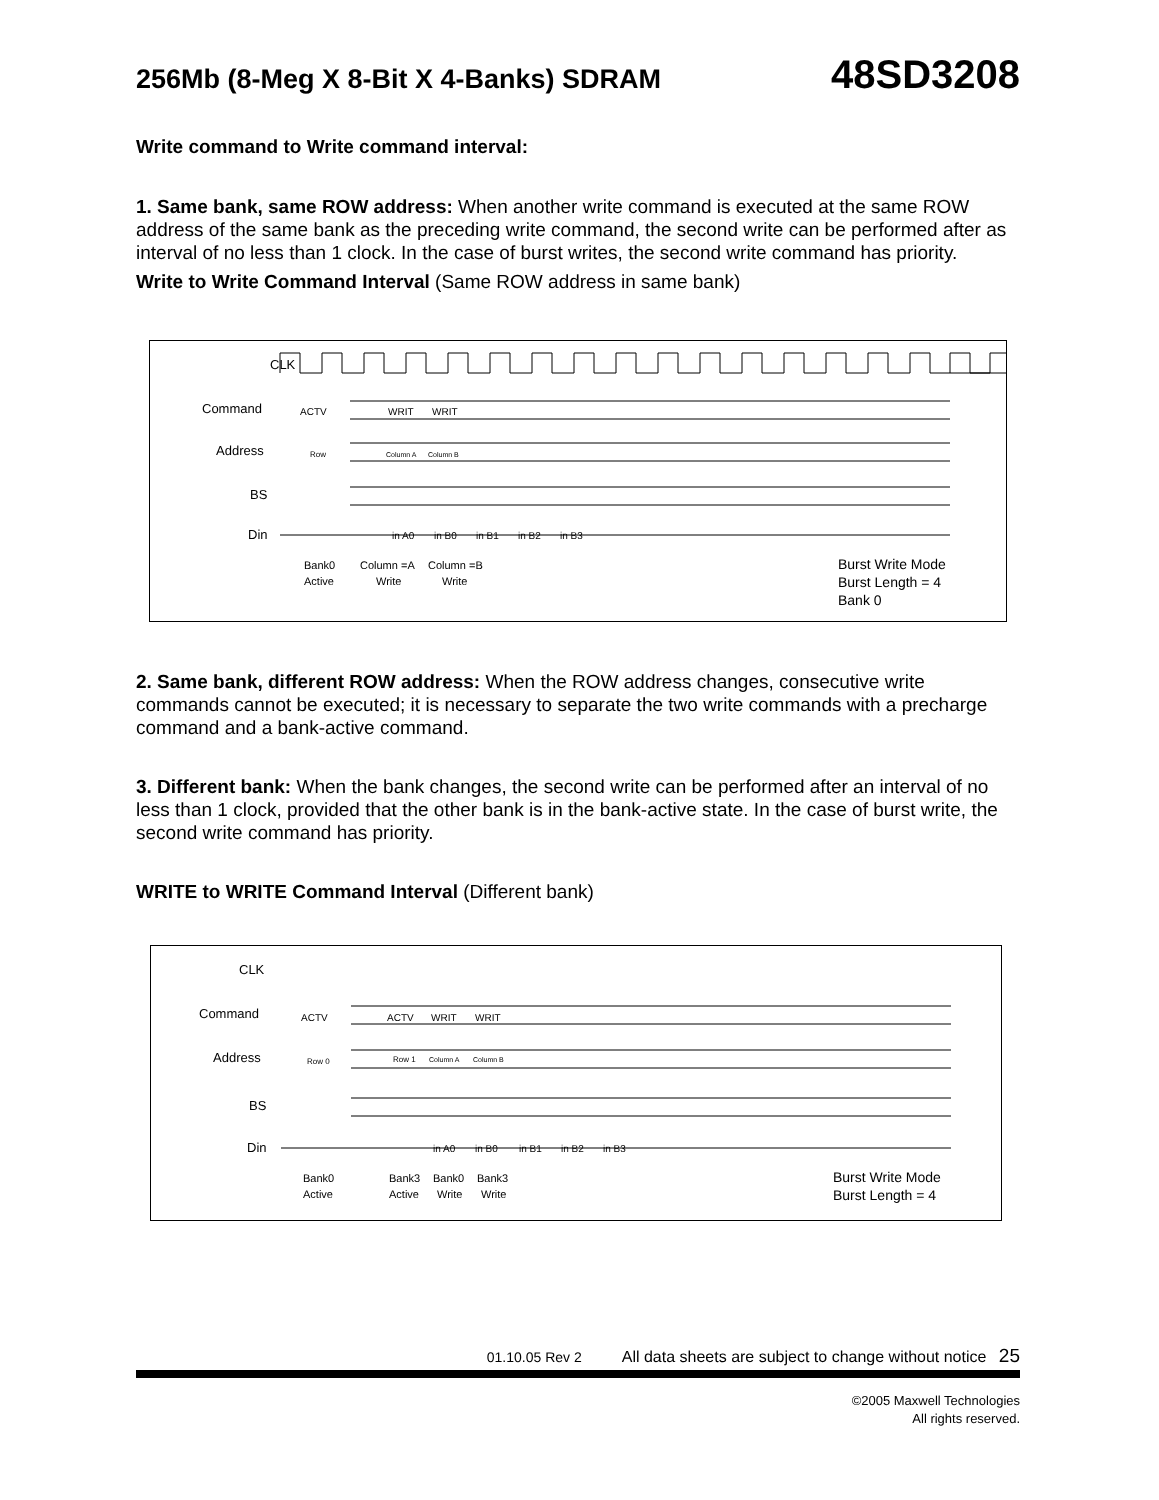256Mb (8-Meg X 8-Bit X 4-Banks) SDRAM 48SD3208
Write command to Write command interval:
1. Same bank, same ROW address: When another write command is executed at the same ROW address of the same bank as the preceding write command, the second write can be performed after as interval of no less than 1 clock. In the case of burst writes, the second write command has priority.
Write to Write Command Interval (Same ROW address in same bank)
CLK
Command
Address
BS
Din
ACTV
WRIT
WRIT
Row
Column A
Column B
in A0
in B0
in B1
in B2
in B3
Bank0
Active
Column =A
Write
Column =B
Write
Burst Write Mode
Burst Length = 4
Bank 0
2. Same bank, different ROW address: When the ROW address changes, consecutive write commands cannot be executed; it is necessary to separate the two write commands with a precharge command and a bank-active command.
3. Different bank: When the bank changes, the second write can be performed after an interval of no less than 1 clock, provided that the other bank is in the bank-active state. In the case of burst write, the second write command has priority.
WRITE to WRITE Command Interval (Different bank)
CLK
Command
Address
BS
Din
ACTV
ACTV
WRIT
WRIT
Row 0
Row 1
Column A
Column B
in A0
in B0
in B1
in B2
in B3
Bank0
Active
Bank3
Active
Bank0
Write
Bank3
Write
Burst Write Mode
Burst Length = 4
01.10.05 Rev 2 All data sheets are subject to change without notice 25
©2005 Maxwell Technologies
All rights reserved.